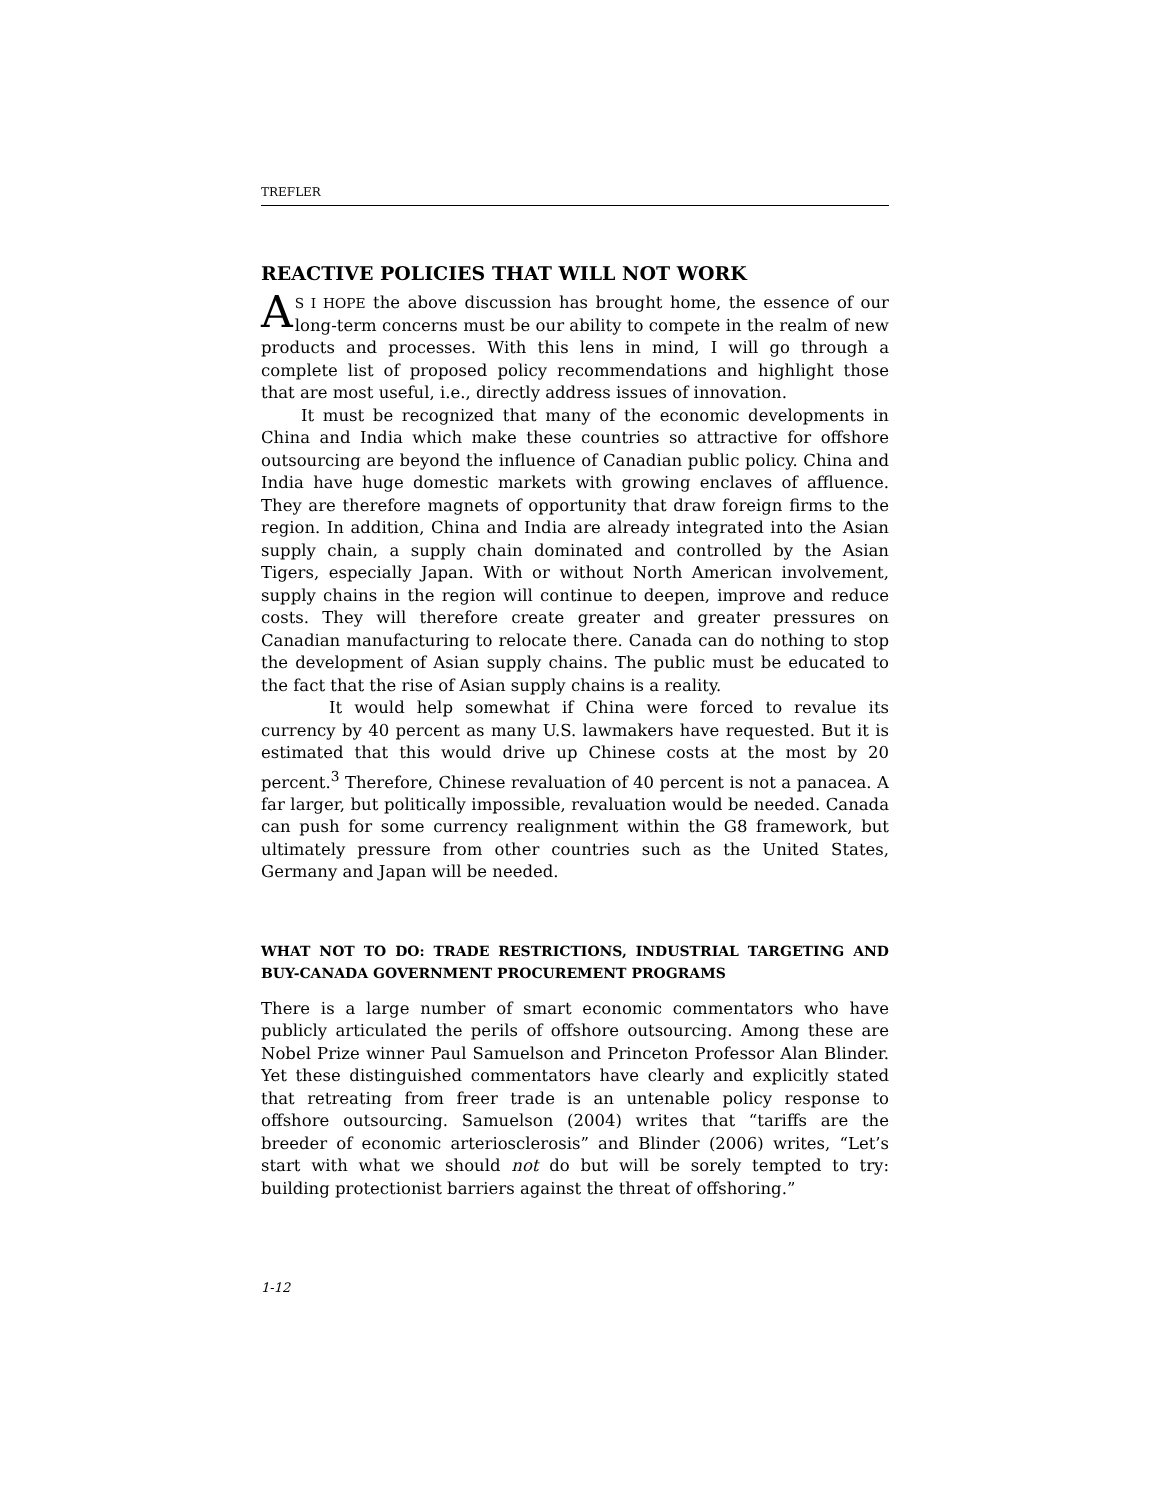TREFLER
REACTIVE POLICIES THAT WILL NOT WORK
AS I HOPE the above discussion has brought home, the essence of our long-term concerns must be our ability to compete in the realm of new products and processes. With this lens in mind, I will go through a complete list of proposed policy recommendations and highlight those that are most useful, i.e., directly address issues of innovation.
It must be recognized that many of the economic developments in China and India which make these countries so attractive for offshore outsourcing are beyond the influence of Canadian public policy. China and India have huge domestic markets with growing enclaves of affluence. They are therefore magnets of opportunity that draw foreign firms to the region. In addition, China and India are already integrated into the Asian supply chain, a supply chain dominated and controlled by the Asian Tigers, especially Japan. With or without North American involvement, supply chains in the region will continue to deepen, improve and reduce costs. They will therefore create greater and greater pressures on Canadian manufacturing to relocate there. Canada can do nothing to stop the development of Asian supply chains. The public must be educated to the fact that the rise of Asian supply chains is a reality.
It would help somewhat if China were forced to revalue its currency by 40 percent as many U.S. lawmakers have requested. But it is estimated that this would drive up Chinese costs at the most by 20 percent.<sup>3</sup> Therefore, Chinese revaluation of 40 percent is not a panacea. A far larger, but politically impossible, revaluation would be needed. Canada can push for some currency realignment within the G8 framework, but ultimately pressure from other countries such as the United States, Germany and Japan will be needed.
WHAT NOT TO DO: TRADE RESTRICTIONS, INDUSTRIAL TARGETING AND BUY-CANADA GOVERNMENT PROCUREMENT PROGRAMS
There is a large number of smart economic commentators who have publicly articulated the perils of offshore outsourcing. Among these are Nobel Prize winner Paul Samuelson and Princeton Professor Alan Blinder. Yet these distinguished commentators have clearly and explicitly stated that retreating from freer trade is an untenable policy response to offshore outsourcing. Samuelson (2004) writes that “tariffs are the breeder of economic arteriosclerosis” and Blinder (2006) writes, “Let’s start with what we should not do but will be sorely tempted to try: building protectionist barriers against the threat of offshoring.”
1-12